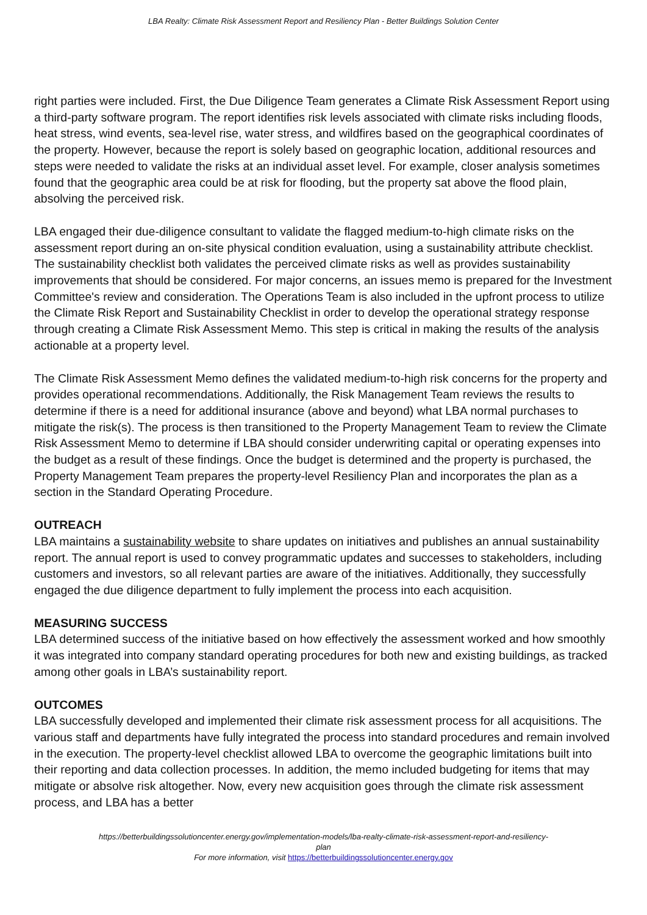LBA Realty: Climate Risk Assessment Report and Resiliency Plan - Better Buildings Solution Center
right parties were included. First, the Due Diligence Team generates a Climate Risk Assessment Report using a third-party software program. The report identifies risk levels associated with climate risks including floods, heat stress, wind events, sea-level rise, water stress, and wildfires based on the geographical coordinates of the property. However, because the report is solely based on geographic location, additional resources and steps were needed to validate the risks at an individual asset level. For example, closer analysis sometimes found that the geographic area could be at risk for flooding, but the property sat above the flood plain, absolving the perceived risk.
LBA engaged their due-diligence consultant to validate the flagged medium-to-high climate risks on the assessment report during an on-site physical condition evaluation, using a sustainability attribute checklist. The sustainability checklist both validates the perceived climate risks as well as provides sustainability improvements that should be considered. For major concerns, an issues memo is prepared for the Investment Committee's review and consideration. The Operations Team is also included in the upfront process to utilize the Climate Risk Report and Sustainability Checklist in order to develop the operational strategy response through creating a Climate Risk Assessment Memo. This step is critical in making the results of the analysis actionable at a property level.
The Climate Risk Assessment Memo defines the validated medium-to-high risk concerns for the property and provides operational recommendations. Additionally, the Risk Management Team reviews the results to determine if there is a need for additional insurance (above and beyond) what LBA normal purchases to mitigate the risk(s). The process is then transitioned to the Property Management Team to review the Climate Risk Assessment Memo to determine if LBA should consider underwriting capital or operating expenses into the budget as a result of these findings. Once the budget is determined and the property is purchased, the Property Management Team prepares the property-level Resiliency Plan and incorporates the plan as a section in the Standard Operating Procedure.
OUTREACH
LBA maintains a sustainability website to share updates on initiatives and publishes an annual sustainability report. The annual report is used to convey programmatic updates and successes to stakeholders, including customers and investors, so all relevant parties are aware of the initiatives. Additionally, they successfully engaged the due diligence department to fully implement the process into each acquisition.
MEASURING SUCCESS
LBA determined success of the initiative based on how effectively the assessment worked and how smoothly it was integrated into company standard operating procedures for both new and existing buildings, as tracked among other goals in LBA’s sustainability report.
OUTCOMES
LBA successfully developed and implemented their climate risk assessment process for all acquisitions. The various staff and departments have fully integrated the process into standard procedures and remain involved in the execution. The property-level checklist allowed LBA to overcome the geographic limitations built into their reporting and data collection processes. In addition, the memo included budgeting for items that may mitigate or absolve risk altogether. Now, every new acquisition goes through the climate risk assessment process, and LBA has a better
https://betterbuildingssolutioncenter.energy.gov/implementation-models/lba-realty-climate-risk-assessment-report-and-resiliency-plan
For more information, visit https://betterbuildingssolutioncenter.energy.gov